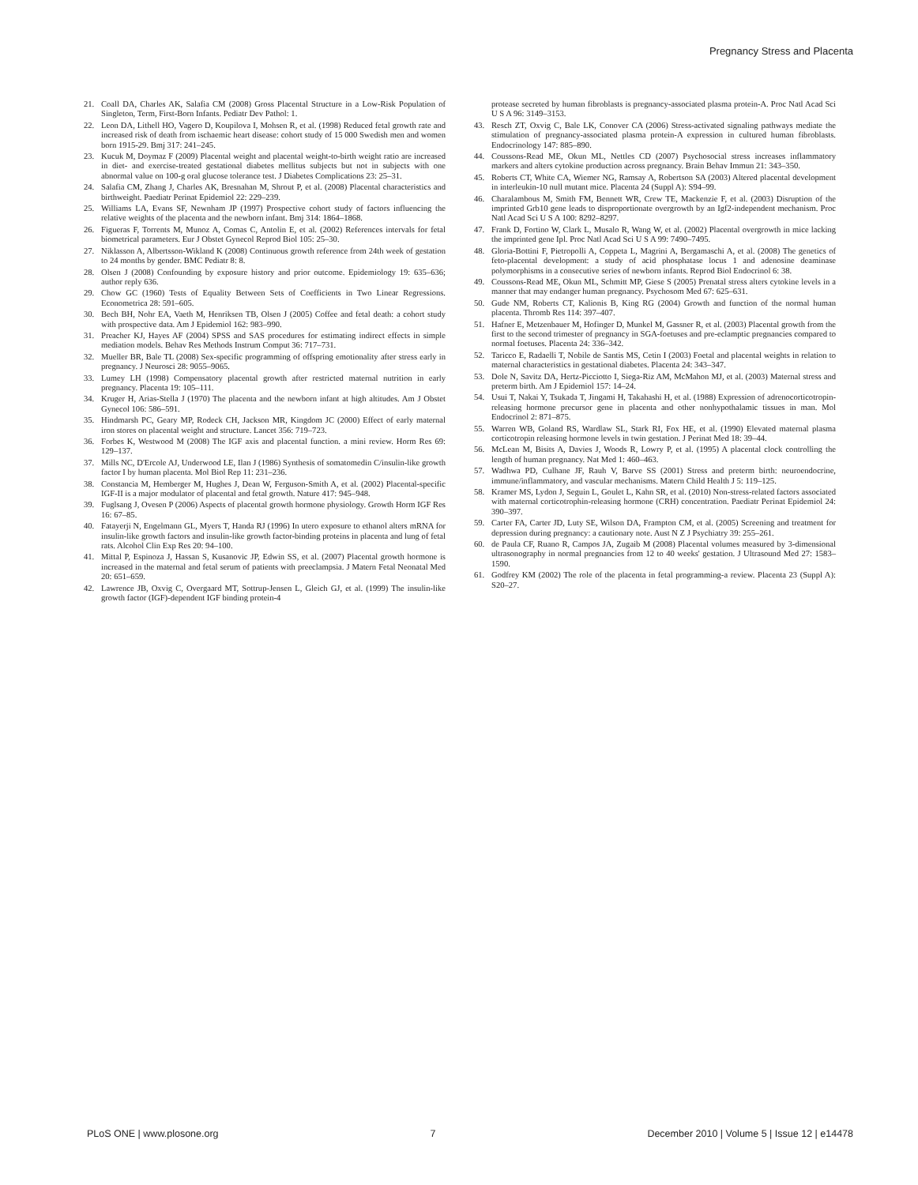Pregnancy Stress and Placenta
21. Coall DA, Charles AK, Salafia CM (2008) Gross Placental Structure in a Low-Risk Population of Singleton, Term, First-Born Infants. Pediatr Dev Pathol: 1.
22. Leon DA, Lithell HO, Vagero D, Koupilova I, Mohsen R, et al. (1998) Reduced fetal growth rate and increased risk of death from ischaemic heart disease: cohort study of 15 000 Swedish men and women born 1915-29. Bmj 317: 241–245.
23. Kucuk M, Doymaz F (2009) Placental weight and placental weight-to-birth weight ratio are increased in diet- and exercise-treated gestational diabetes mellitus subjects but not in subjects with one abnormal value on 100-g oral glucose tolerance test. J Diabetes Complications 23: 25–31.
24. Salafia CM, Zhang J, Charles AK, Bresnahan M, Shrout P, et al. (2008) Placental characteristics and birthweight. Paediatr Perinat Epidemiol 22: 229–239.
25. Williams LA, Evans SF, Newnham JP (1997) Prospective cohort study of factors influencing the relative weights of the placenta and the newborn infant. Bmj 314: 1864–1868.
26. Figueras F, Torrents M, Munoz A, Comas C, Antolin E, et al. (2002) References intervals for fetal biometrical parameters. Eur J Obstet Gynecol Reprod Biol 105: 25–30.
27. Niklasson A, Albertsson-Wikland K (2008) Continuous growth reference from 24th week of gestation to 24 months by gender. BMC Pediatr 8: 8.
28. Olsen J (2008) Confounding by exposure history and prior outcome. Epidemiology 19: 635–636; author reply 636.
29. Chow GC (1960) Tests of Equality Between Sets of Coefficients in Two Linear Regressions. Econometrica 28: 591–605.
30. Bech BH, Nohr EA, Vaeth M, Henriksen TB, Olsen J (2005) Coffee and fetal death: a cohort study with prospective data. Am J Epidemiol 162: 983–990.
31. Preacher KJ, Hayes AF (2004) SPSS and SAS procedures for estimating indirect effects in simple mediation models. Behav Res Methods Instrum Comput 36: 717–731.
32. Mueller BR, Bale TL (2008) Sex-specific programming of offspring emotionality after stress early in pregnancy. J Neurosci 28: 9055–9065.
33. Lumey LH (1998) Compensatory placental growth after restricted maternal nutrition in early pregnancy. Placenta 19: 105–111.
34. Kruger H, Arias-Stella J (1970) The placenta and the newborn infant at high altitudes. Am J Obstet Gynecol 106: 586–591.
35. Hindmarsh PC, Geary MP, Rodeck CH, Jackson MR, Kingdom JC (2000) Effect of early maternal iron stores on placental weight and structure. Lancet 356: 719–723.
36. Forbes K, Westwood M (2008) The IGF axis and placental function. a mini review. Horm Res 69: 129–137.
37. Mills NC, D'Ercole AJ, Underwood LE, Ilan J (1986) Synthesis of somatomedin C/insulin-like growth factor I by human placenta. Mol Biol Rep 11: 231–236.
38. Constancia M, Hemberger M, Hughes J, Dean W, Ferguson-Smith A, et al. (2002) Placental-specific IGF-II is a major modulator of placental and fetal growth. Nature 417: 945–948.
39. Fuglsang J, Ovesen P (2006) Aspects of placental growth hormone physiology. Growth Horm IGF Res 16: 67–85.
40. Fatayerji N, Engelmann GL, Myers T, Handa RJ (1996) In utero exposure to ethanol alters mRNA for insulin-like growth factors and insulin-like growth factor-binding proteins in placenta and lung of fetal rats. Alcohol Clin Exp Res 20: 94–100.
41. Mittal P, Espinoza J, Hassan S, Kusanovic JP, Edwin SS, et al. (2007) Placental growth hormone is increased in the maternal and fetal serum of patients with preeclampsia. J Matern Fetal Neonatal Med 20: 651–659.
42. Lawrence JB, Oxvig C, Overgaard MT, Sottrup-Jensen L, Gleich GJ, et al. (1999) The insulin-like growth factor (IGF)-dependent IGF binding protein-4
protease secreted by human fibroblasts is pregnancy-associated plasma protein-A. Proc Natl Acad Sci U S A 96: 3149–3153.
43. Resch ZT, Oxvig C, Bale LK, Conover CA (2006) Stress-activated signaling pathways mediate the stimulation of pregnancy-associated plasma protein-A expression in cultured human fibroblasts. Endocrinology 147: 885–890.
44. Coussons-Read ME, Okun ML, Nettles CD (2007) Psychosocial stress increases inflammatory markers and alters cytokine production across pregnancy. Brain Behav Immun 21: 343–350.
45. Roberts CT, White CA, Wiemer NG, Ramsay A, Robertson SA (2003) Altered placental development in interleukin-10 null mutant mice. Placenta 24 (Suppl A): S94–99.
46. Charalambous M, Smith FM, Bennett WR, Crew TE, Mackenzie F, et al. (2003) Disruption of the imprinted Grb10 gene leads to disproportionate overgrowth by an Igf2-independent mechanism. Proc Natl Acad Sci U S A 100: 8292–8297.
47. Frank D, Fortino W, Clark L, Musalo R, Wang W, et al. (2002) Placental overgrowth in mice lacking the imprinted gene Ipl. Proc Natl Acad Sci U S A 99: 7490–7495.
48. Gloria-Bottini F, Pietropolli A, Coppeta L, Magrini A, Bergamaschi A, et al. (2008) The genetics of feto-placental development: a study of acid phosphatase locus 1 and adenosine deaminase polymorphisms in a consecutive series of newborn infants. Reprod Biol Endocrinol 6: 38.
49. Coussons-Read ME, Okun ML, Schmitt MP, Giese S (2005) Prenatal stress alters cytokine levels in a manner that may endanger human pregnancy. Psychosom Med 67: 625–631.
50. Gude NM, Roberts CT, Kalionis B, King RG (2004) Growth and function of the normal human placenta. Thromb Res 114: 397–407.
51. Hafner E, Metzenbauer M, Hofinger D, Munkel M, Gassner R, et al. (2003) Placental growth from the first to the second trimester of pregnancy in SGA-foetuses and pre-eclamptic pregnancies compared to normal foetuses. Placenta 24: 336–342.
52. Taricco E, Radaelli T, Nobile de Santis MS, Cetin I (2003) Foetal and placental weights in relation to maternal characteristics in gestational diabetes. Placenta 24: 343–347.
53. Dole N, Savitz DA, Hertz-Picciotto I, Siega-Riz AM, McMahon MJ, et al. (2003) Maternal stress and preterm birth. Am J Epidemiol 157: 14–24.
54. Usui T, Nakai Y, Tsukada T, Jingami H, Takahashi H, et al. (1988) Expression of adrenocorticotropin-releasing hormone precursor gene in placenta and other nonhypothalamic tissues in man. Mol Endocrinol 2: 871–875.
55. Warren WB, Goland RS, Wardlaw SL, Stark RI, Fox HE, et al. (1990) Elevated maternal plasma corticotropin releasing hormone levels in twin gestation. J Perinat Med 18: 39–44.
56. McLean M, Bisits A, Davies J, Woods R, Lowry P, et al. (1995) A placental clock controlling the length of human pregnancy. Nat Med 1: 460–463.
57. Wadhwa PD, Culhane JF, Rauh V, Barve SS (2001) Stress and preterm birth: neuroendocrine, immune/inflammatory, and vascular mechanisms. Matern Child Health J 5: 119–125.
58. Kramer MS, Lydon J, Seguin L, Goulet L, Kahn SR, et al. (2010) Non-stress-related factors associated with maternal corticotrophin-releasing hormone (CRH) concentration. Paediatr Perinat Epidemiol 24: 390–397.
59. Carter FA, Carter JD, Luty SE, Wilson DA, Frampton CM, et al. (2005) Screening and treatment for depression during pregnancy: a cautionary note. Aust N Z J Psychiatry 39: 255–261.
60. de Paula CF, Ruano R, Campos JA, Zugaib M (2008) Placental volumes measured by 3-dimensional ultrasonography in normal pregnancies from 12 to 40 weeks' gestation. J Ultrasound Med 27: 1583–1590.
61. Godfrey KM (2002) The role of the placenta in fetal programming-a review. Placenta 23 (Suppl A): S20–27.
PLoS ONE | www.plosone.org 7 December 2010 | Volume 5 | Issue 12 | e14478